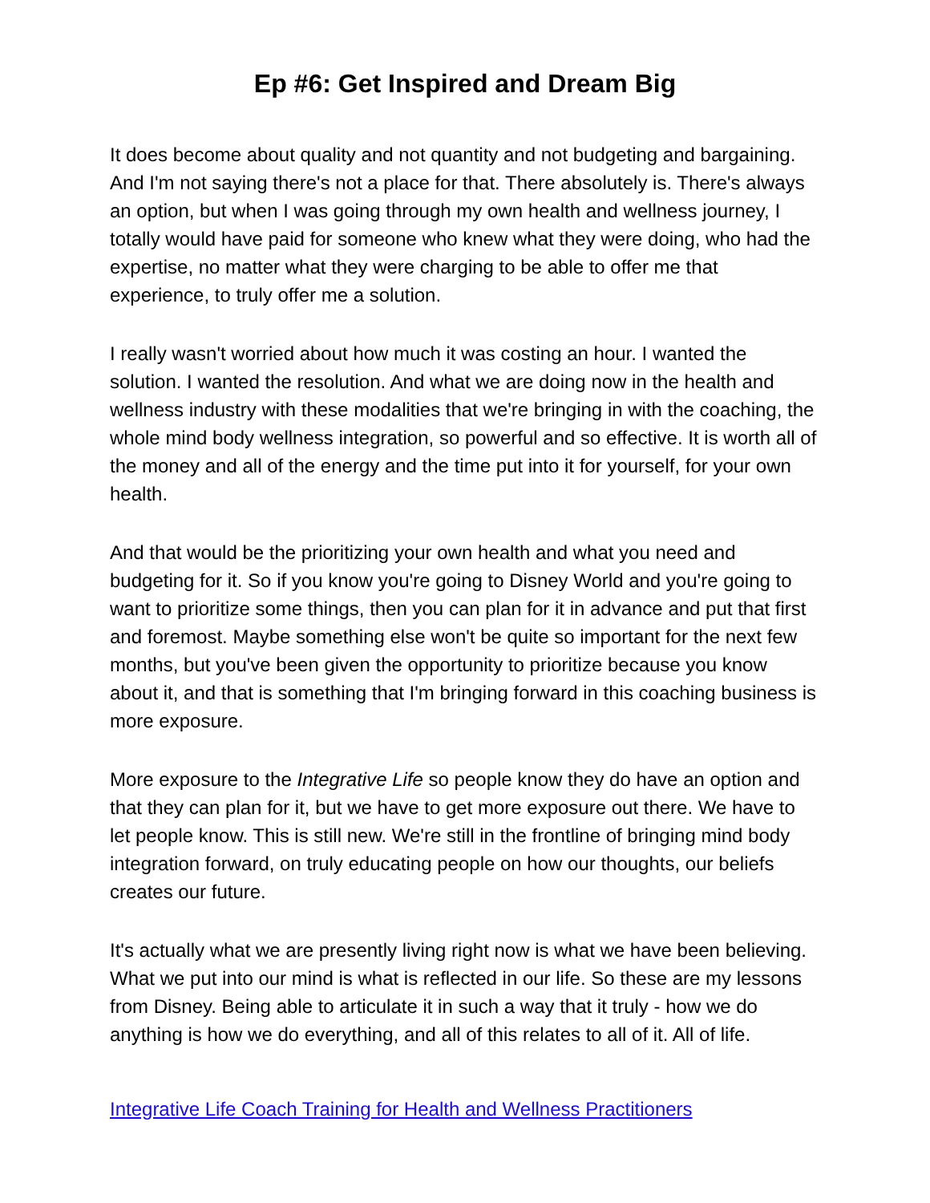Ep #6: Get Inspired and Dream Big
It does become about quality and not quantity and not budgeting and bargaining. And I'm not saying there's not a place for that. There absolutely is. There's always an option, but when I was going through my own health and wellness journey, I totally would have paid for someone who knew what they were doing, who had the expertise, no matter what they were charging to be able to offer me that experience, to truly offer me a solution.
I really wasn't worried about how much it was costing an hour. I wanted the solution. I wanted the resolution. And what we are doing now in the health and wellness industry with these modalities that we're bringing in with the coaching, the whole mind body wellness integration, so powerful and so effective. It is worth all of the money and all of the energy and the time put into it for yourself, for your own health.
And that would be the prioritizing your own health and what you need and budgeting for it. So if you know you're going to Disney World and you're going to want to prioritize some things, then you can plan for it in advance and put that first and foremost. Maybe something else won't be quite so important for the next few months, but you've been given the opportunity to prioritize because you know about it, and that is something that I'm bringing forward in this coaching business is more exposure.
More exposure to the Integrative Life so people know they do have an option and that they can plan for it, but we have to get more exposure out there. We have to let people know. This is still new. We're still in the frontline of bringing mind body integration forward, on truly educating people on how our thoughts, our beliefs creates our future.
It's actually what we are presently living right now is what we have been believing. What we put into our mind is what is reflected in our life. So these are my lessons from Disney. Being able to articulate it in such a way that it truly - how we do anything is how we do everything, and all of this relates to all of it. All of life.
Integrative Life Coach Training for Health and Wellness Practitioners